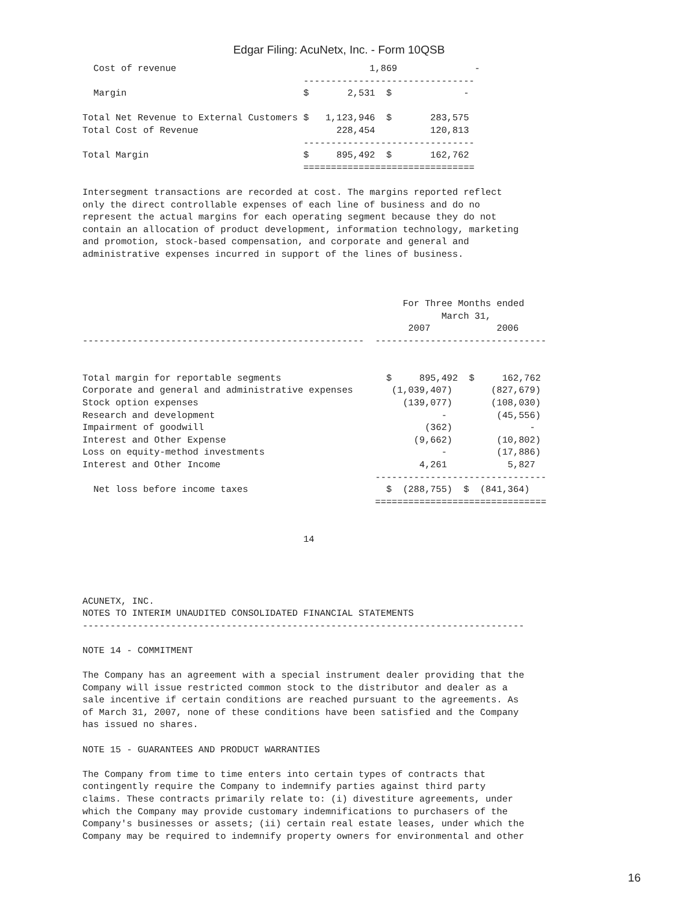Edgar Filing: AcuNetx, Inc. - Form 10QSB
  Cost of revenue                                   1,869              -
                                        -------------------------------
  Margin                                $       2,531  $             -

Total Net Revenue to External Customers $   1,123,946  $       283,575
Total Cost of Revenue                         228,454          120,813
                                        -------------------------------
Total Margin                            $     895,492  $       162,762
                                        ===============================

Intersegment transactions are recorded at cost. The margins reported reflect
only the direct controllable expenses of each line of business and do no
represent the actual margins for each operating segment because they do not
contain an allocation of product development, information technology, marketing
and promotion, stock-based compensation, and corporate and general and
administrative expenses incurred in support of the lines of business.



                                                          For Three Months ended
                                                                 March 31,
                                                           2007            2006
---------------------------------------------------  -------------------------------


Total margin for reportable segments                   $     895,492  $     162,762
Corporate and general and administrative expenses       (1,039,407)       (827,679)
Stock option expenses                                     (139,077)       (108,030)
Research and development                                         -         (45,556)
Impairment of goodwill                                        (362)              -
Interest and Other Expense                                  (9,662)        (10,802)
Loss on equity-method investments                                -         (17,886)
Interest and Other Income                                    4,261           5,827
                                                     -------------------------------
  Net loss before income taxes                         $  (288,755)  $  (841,364)
                                                     ===============================


                                        14




ACUNETX, INC.
NOTES TO INTERIM UNAUDITED CONSOLIDATED FINANCIAL STATEMENTS
--------------------------------------------------------------------------------

NOTE 14 - COMMITMENT

The Company has an agreement with a special instrument dealer providing that the
Company will issue restricted common stock to the distributor and dealer as a
sale incentive if certain conditions are reached pursuant to the agreements. As
of March 31, 2007, none of these conditions have been satisfied and the Company
has issued no shares.

NOTE 15 - GUARANTEES AND PRODUCT WARRANTIES

The Company from time to time enters into certain types of contracts that
contingently require the Company to indemnify parties against third party
claims. These contracts primarily relate to: (i) divestiture agreements, under
which the Company may provide customary indemnifications to purchasers of the
Company's businesses or assets; (ii) certain real estate leases, under which the
Company may be required to indemnify property owners for environmental and other
16